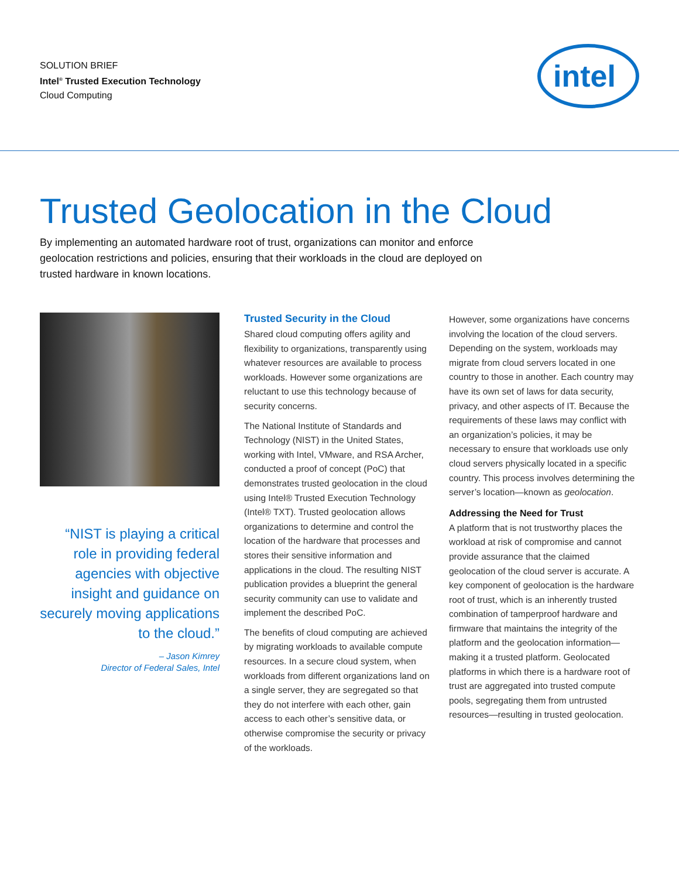SOLUTION BRIEF
Intel<sup>®</sup> Trusted Execution Technology
Cloud Computing
intel
Trusted Geolocation in the Cloud
By implementing an automated hardware root of trust, organizations can monitor and enforce geolocation restrictions and policies, ensuring that their workloads in the cloud are deployed on trusted hardware in known locations.
“NIST is playing a critical role in providing federal agencies with objective insight and guidance on securely moving applications to the cloud.”
– Jason Kimrey
Director of Federal Sales, Intel
Trusted Security in the Cloud
Shared cloud computing offers agility and flexibility to organizations, transparently using whatever resources are available to process workloads. However some organizations are reluctant to use this technology because of security concerns.
The National Institute of Standards and Technology (NIST) in the United States, working with Intel, VMware, and RSA Archer, conducted a proof of concept (PoC) that demonstrates trusted geolocation in the cloud using Intel® Trusted Execution Technology (Intel® TXT). Trusted geolocation allows organizations to determine and control the location of the hardware that processes and stores their sensitive information and applications in the cloud. The resulting NIST publication provides a blueprint the general security community can use to validate and implement the described PoC.
The benefits of cloud computing are achieved by migrating workloads to available compute resources. In a secure cloud system, when workloads from different organizations land on a single server, they are segregated so that they do not interfere with each other, gain access to each other’s sensitive data, or otherwise compromise the security or privacy of the workloads.
However, some organizations have concerns involving the location of the cloud servers. Depending on the system, workloads may migrate from cloud servers located in one country to those in another. Each country may have its own set of laws for data security, privacy, and other aspects of IT. Because the requirements of these laws may conflict with an organization’s policies, it may be necessary to ensure that workloads use only cloud servers physically located in a specific country. This process involves determining the server’s location—known as geolocation.
Addressing the Need for Trust
A platform that is not trustworthy places the workload at risk of compromise and cannot provide assurance that the claimed geolocation of the cloud server is accurate. A key component of geolocation is the hardware root of trust, which is an inherently trusted combination of tamperproof hardware and firmware that maintains the integrity of the platform and the geolocation information—making it a trusted platform. Geolocated platforms in which there is a hardware root of trust are aggregated into trusted compute pools, segregating them from untrusted resources—resulting in trusted geolocation.